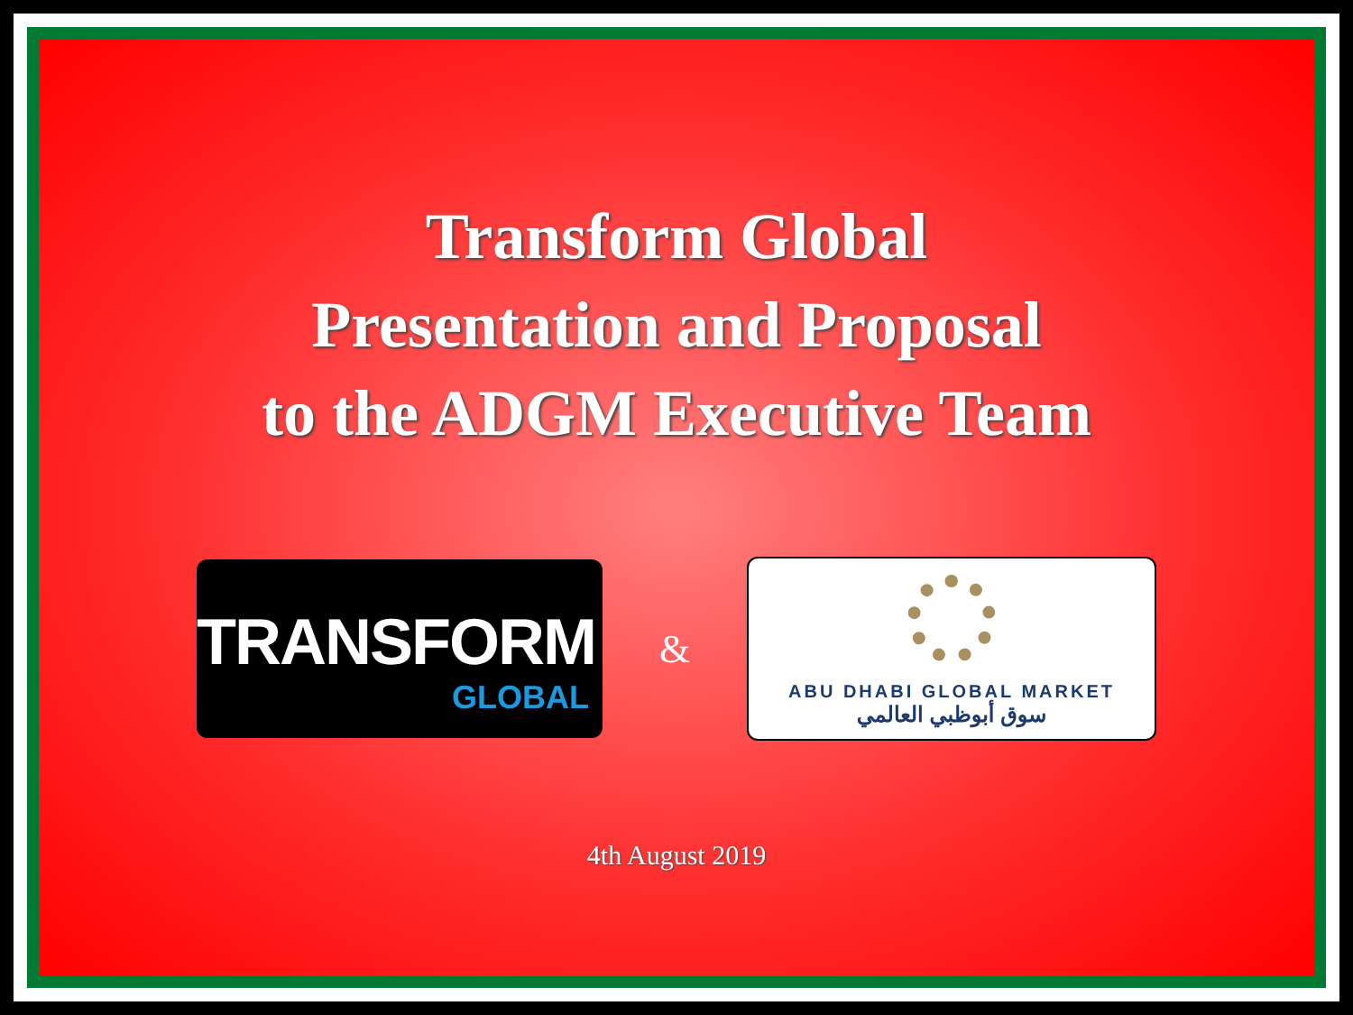Transform Global
Presentation and Proposal
to the ADGM Executive Team
TRANSFORM
GLOBAL
&
ABU DHABI GLOBAL MARKET
سوق أبوظبي العالمي
4th August 2019